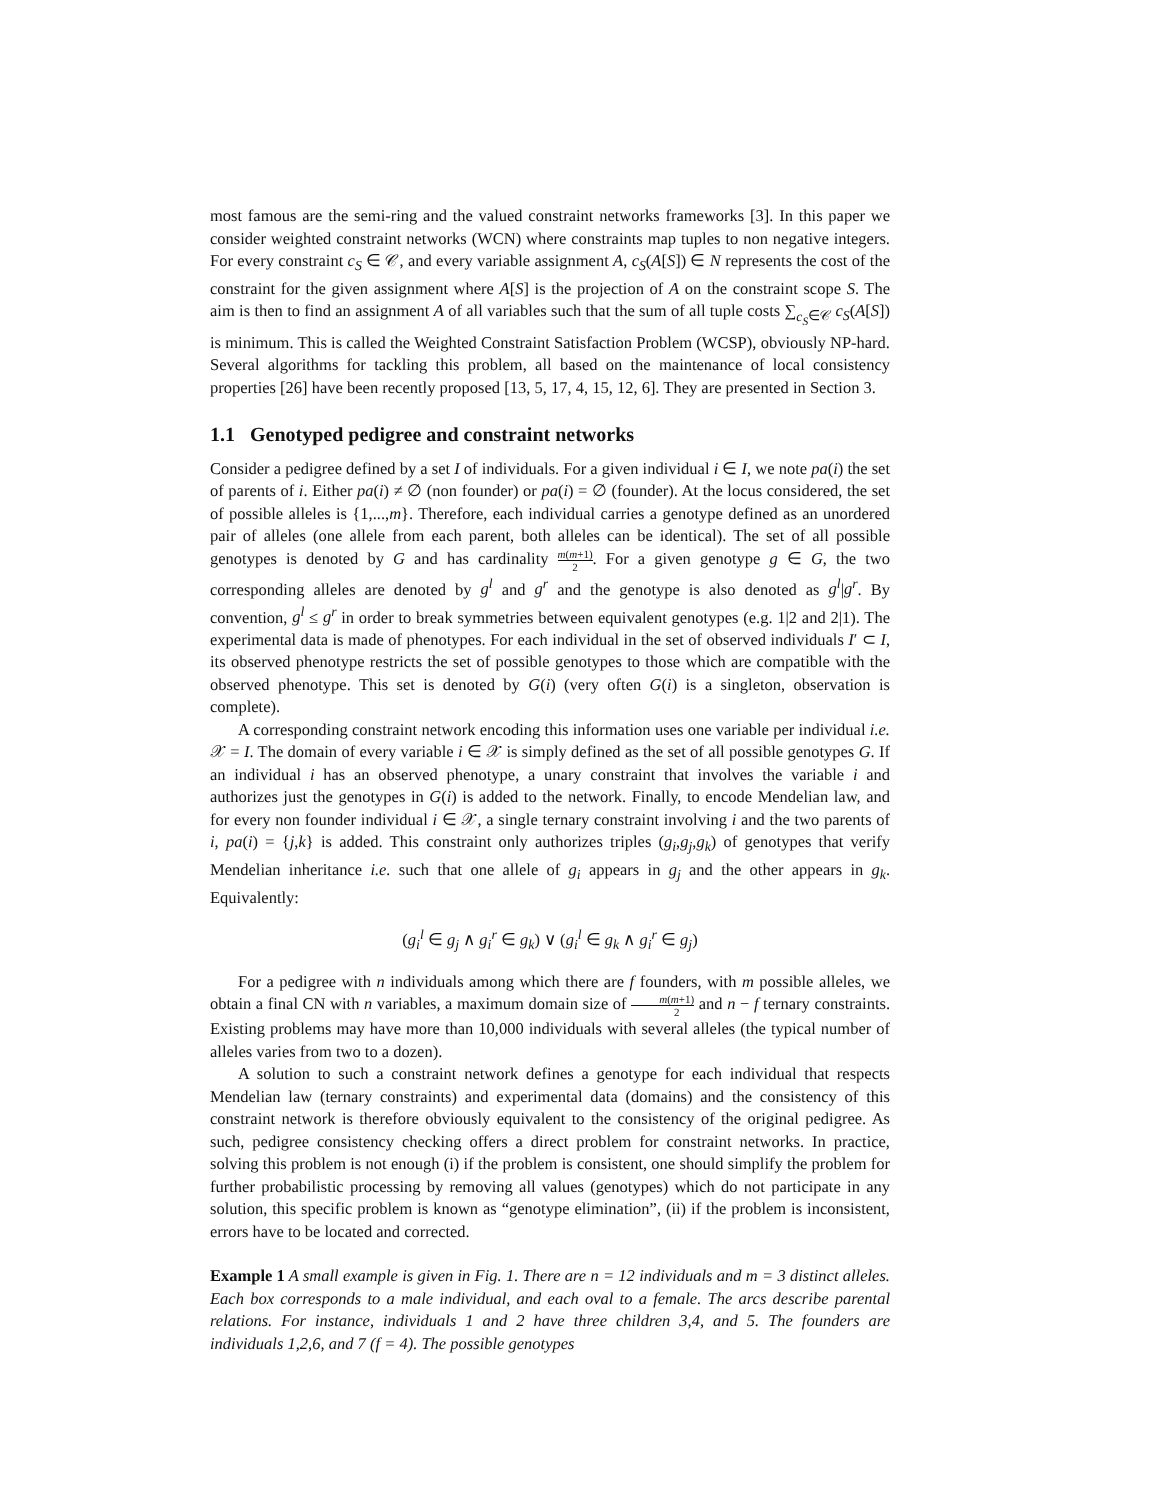most famous are the semi-ring and the valued constraint networks frameworks [3]. In this paper we consider weighted constraint networks (WCN) where constraints map tuples to non negative integers. For every constraint c<sub>S</sub> ∈ 𝒞, and every variable assignment A, c<sub>S</sub>(A[S]) ∈ N represents the cost of the constraint for the given assignment where A[S] is the projection of A on the constraint scope S. The aim is then to find an assignment A of all variables such that the sum of all tuple costs ∑<sub>c<sub>S</sub>∈𝒞</sub> c<sub>S</sub>(A[S]) is minimum. This is called the Weighted Constraint Satisfaction Problem (WCSP), obviously NP-hard. Several algorithms for tackling this problem, all based on the maintenance of local consistency properties [26] have been recently proposed [13, 5, 17, 4, 15, 12, 6]. They are presented in Section 3.
1.1 Genotyped pedigree and constraint networks
Consider a pedigree defined by a set I of individuals. For a given individual i ∈ I, we note pa(i) the set of parents of i. Either pa(i) ≠ ∅ (non founder) or pa(i) = ∅ (founder). At the locus considered, the set of possible alleles is {1,...,m}. Therefore, each individual carries a genotype defined as an unordered pair of alleles (one allele from each parent, both alleles can be identical). The set of all possible genotypes is denoted by G and has cardinality m(m+1) 2. For a given genotype g ∈ G, the two corresponding alleles are denoted by g<sup>l</sup> and g<sup>r</sup> and the genotype is also denoted as g<sup>l</sup>|g<sup>r</sup>. By convention, g<sup>l</sup> ≤ g<sup>r</sup> in order to break symmetries between equivalent genotypes (e.g. 1|2 and 2|1). The experimental data is made of phenotypes. For each individual in the set of observed individuals I′ ⊂ I, its observed phenotype restricts the set of possible genotypes to those which are compatible with the observed phenotype. This set is denoted by G(i) (very often G(i) is a singleton, observation is complete).
A corresponding constraint network encoding this information uses one variable per individual i.e. 𝒳 = I. The domain of every variable i ∈ 𝒳 is simply defined as the set of all possible genotypes G. If an individual i has an observed phenotype, a unary constraint that involves the variable i and authorizes just the genotypes in G(i) is added to the network. Finally, to encode Mendelian law, and for every non founder individual i ∈ 𝒳, a single ternary constraint involving i and the two parents of i, pa(i) = {j,k} is added. This constraint only authorizes triples (g<sub>i</sub>,g<sub>j</sub>,g<sub>k</sub>) of genotypes that verify Mendelian inheritance i.e. such that one allele of g<sub>i</sub> appears in g<sub>j</sub> and the other appears in g<sub>k</sub>. Equivalently:
(g<sub>i</sub><sup>l</sup> ∈ g<sub>j</sub> ∧ g<sub>i</sub><sup>r</sup> ∈ g<sub>k</sub>) ∨ (g<sub>i</sub><sup>l</sup> ∈ g<sub>k</sub> ∧ g<sub>i</sub><sup>r</sup> ∈ g<sub>j</sub>)
For a pedigree with n individuals among which there are f founders, with m possible alleles, we obtain a final CN with n variables, a maximum domain size of m(m+1) 2 and n − f ternary constraints. Existing problems may have more than 10,000 individuals with several alleles (the typical number of alleles varies from two to a dozen).
A solution to such a constraint network defines a genotype for each individual that respects Mendelian law (ternary constraints) and experimental data (domains) and the consistency of this constraint network is therefore obviously equivalent to the consistency of the original pedigree. As such, pedigree consistency checking offers a direct problem for constraint networks. In practice, solving this problem is not enough (i) if the problem is consistent, one should simplify the problem for further probabilistic processing by removing all values (genotypes) which do not participate in any solution, this specific problem is known as “genotype elimination”, (ii) if the problem is inconsistent, errors have to be located and corrected.
Example 1 A small example is given in Fig. 1. There are n = 12 individuals and m = 3 distinct alleles. Each box corresponds to a male individual, and each oval to a female. The arcs describe parental relations. For instance, individuals 1 and 2 have three children 3,4, and 5. The founders are individuals 1,2,6, and 7 (f = 4). The possible genotypes